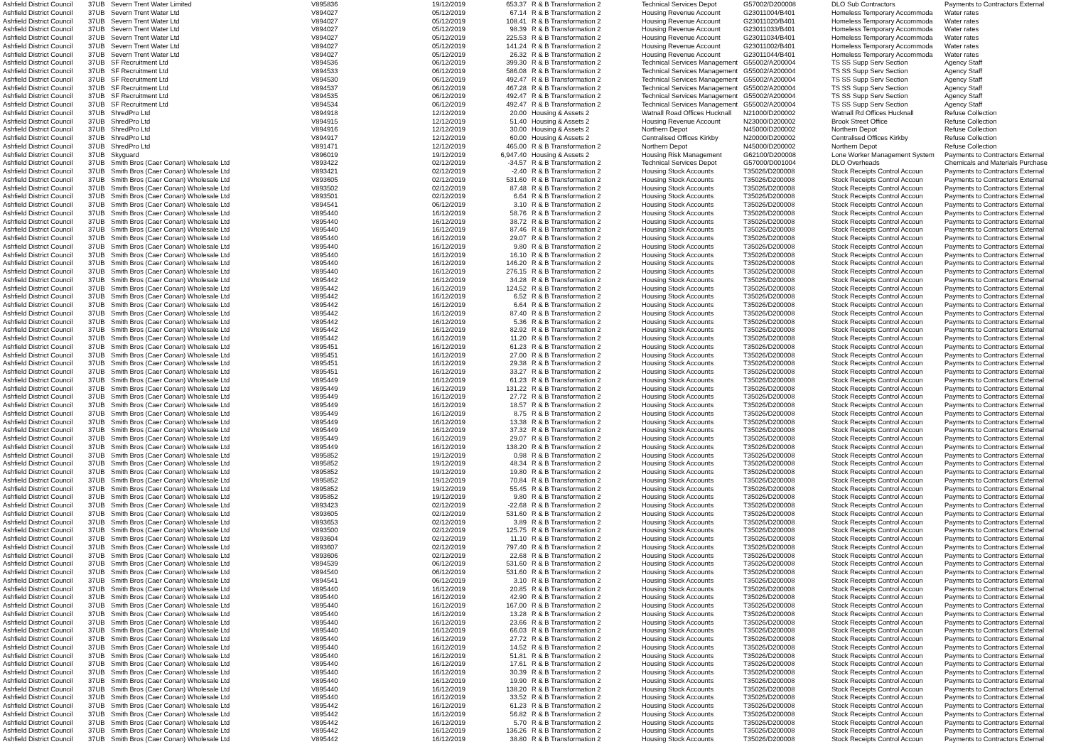| Ashfield District Council | 37UB | Severn Trent Water Limited | V895836 | 19/12/2019 | 653.37 | R & B Transformation 2 | Technical Services Depot | G57002/D200008 | DLO Sub Contractors | Payments to Contractors External |
| Ashfield District Council | 37UB | Severn Trent Water Ltd | V894027 | 05/12/2019 | 67.14 | R & B Transformation 2 | Housing Revenue Account | G23011004/B401 | Homeless Temporary Accommoda | Water rates |
| Ashfield District Council | 37UB | Severn Trent Water Ltd | V894027 | 05/12/2019 | 108.41 | R & B Transformation 2 | Housing Revenue Account | G23011020/B401 | Homeless Temporary Accommoda | Water rates |
| Ashfield District Council | 37UB | Severn Trent Water Ltd | V894027 | 05/12/2019 | 98.39 | R & B Transformation 2 | Housing Revenue Account | G23011033/B401 | Homeless Temporary Accommoda | Water rates |
| Ashfield District Council | 37UB | Severn Trent Water Ltd | V894027 | 05/12/2019 | 225.53 | R & B Transformation 2 | Housing Revenue Account | G23011034/B401 | Homeless Temporary Accommoda | Water rates |
| Ashfield District Council | 37UB | Severn Trent Water Ltd | V894027 | 05/12/2019 | 141.24 | R & B Transformation 2 | Housing Revenue Account | G23011002/B401 | Homeless Temporary Accommoda | Water rates |
| Ashfield District Council | 37UB | Severn Trent Water Ltd | V894027 | 05/12/2019 | 26.32 | R & B Transformation 2 | Housing Revenue Account | G23011044/B401 | Homeless Temporary Accommoda | Water rates |
| Ashfield District Council | 37UB | SF Recruitment Ltd | V894536 | 06/12/2019 | 399.30 | R & B Transformation 2 | Technical Services Management | G55002/A200004 | TS SS Supp Serv Section | Agency Staff |
| Ashfield District Council | 37UB | SF Recruitment Ltd | V894533 | 06/12/2019 | 586.08 | R & B Transformation 2 | Technical Services Management | G55002/A200004 | TS SS Supp Serv Section | Agency Staff |
| Ashfield District Council | 37UB | SF Recruitment Ltd | V894530 | 06/12/2019 | 492.47 | R & B Transformation 2 | Technical Services Management | G55002/A200004 | TS SS Supp Serv Section | Agency Staff |
| Ashfield District Council | 37UB | SF Recruitment Ltd | V894537 | 06/12/2019 | 467.28 | R & B Transformation 2 | Technical Services Management | G55002/A200004 | TS SS Supp Serv Section | Agency Staff |
| Ashfield District Council | 37UB | SF Recruitment Ltd | V894535 | 06/12/2019 | 492.47 | R & B Transformation 2 | Technical Services Management | G55002/A200004 | TS SS Supp Serv Section | Agency Staff |
| Ashfield District Council | 37UB | SF Recruitment Ltd | V894534 | 06/12/2019 | 492.47 | R & B Transformation 2 | Technical Services Management | G55002/A200004 | TS SS Supp Serv Section | Agency Staff |
| Ashfield District Council | 37UB | ShredPro Ltd | V894918 | 12/12/2019 | 20.00 | Housing & Assets 2 | Watnall Road Offices Hucknall | N21000/D200002 | Watnall Rd Offices Hucknall | Refuse Collection |
| Ashfield District Council | 37UB | ShredPro Ltd | V894915 | 12/12/2019 | 51.40 | Housing & Assets 2 | Housing Revenue Account | N23000/D200002 | Brook Street Office | Refuse Collection |
| Ashfield District Council | 37UB | ShredPro Ltd | V894916 | 12/12/2019 | 30.00 | Housing & Assets 2 | Northern Depot | N45000/D200002 | Northern Depot | Refuse Collection |
| Ashfield District Council | 37UB | ShredPro Ltd | V894917 | 12/12/2019 | 60.00 | Housing & Assets 2 | Centralised Offices Kirkby | N20000/D200002 | Centralised Offices Kirkby | Refuse Collection |
| Ashfield District Council | 37UB | ShredPro Ltd | V891471 | 12/12/2019 | 465.00 | R & B Transformation 2 | Northern Depot | N45000/D200002 | Northern Depot | Refuse Collection |
| Ashfield District Council | 37UB | Skyguard | V896019 | 19/12/2019 | 6,947.40 | Housing & Assets 2 | Housing Risk Management | G62100/D200008 | Lone Worker Management System | Payments to Contractors External |
| Ashfield District Council | 37UB | Smith Bros (Caer Conan) Wholesale Ltd | V893422 | 02/12/2019 | -34.57 | R & B Transformation 2 | Technical Services Depot | G57000/D001004 | DLO Overheads | Chemicals and Materials Purchase |
| Ashfield District Council | 37UB | Smith Bros (Caer Conan) Wholesale Ltd | V893421 | 02/12/2019 | -2.40 | R & B Transformation 2 | Housing Stock Accounts | T35026/D200008 | Stock Receipts Control Accoun | Payments to Contractors External |
| Ashfield District Council | 37UB | Smith Bros (Caer Conan) Wholesale Ltd | V893605 | 02/12/2019 | 531.60 | R & B Transformation 2 | Housing Stock Accounts | T35026/D200008 | Stock Receipts Control Accoun | Payments to Contractors External |
| Ashfield District Council | 37UB | Smith Bros (Caer Conan) Wholesale Ltd | V893502 | 02/12/2019 | 87.48 | R & B Transformation 2 | Housing Stock Accounts | T35026/D200008 | Stock Receipts Control Accoun | Payments to Contractors External |
| Ashfield District Council | 37UB | Smith Bros (Caer Conan) Wholesale Ltd | V893501 | 02/12/2019 | 6.64 | R & B Transformation 2 | Housing Stock Accounts | T35026/D200008 | Stock Receipts Control Accoun | Payments to Contractors External |
| Ashfield District Council | 37UB | Smith Bros (Caer Conan) Wholesale Ltd | V894541 | 06/12/2019 | 3.10 | R & B Transformation 2 | Housing Stock Accounts | T35026/D200008 | Stock Receipts Control Accoun | Payments to Contractors External |
| Ashfield District Council | 37UB | Smith Bros (Caer Conan) Wholesale Ltd | V895440 | 16/12/2019 | 58.76 | R & B Transformation 2 | Housing Stock Accounts | T35026/D200008 | Stock Receipts Control Accoun | Payments to Contractors External |
| Ashfield District Council | 37UB | Smith Bros (Caer Conan) Wholesale Ltd | V895440 | 16/12/2019 | 38.72 | R & B Transformation 2 | Housing Stock Accounts | T35026/D200008 | Stock Receipts Control Accoun | Payments to Contractors External |
| Ashfield District Council | 37UB | Smith Bros (Caer Conan) Wholesale Ltd | V895440 | 16/12/2019 | 87.46 | R & B Transformation 2 | Housing Stock Accounts | T35026/D200008 | Stock Receipts Control Accoun | Payments to Contractors External |
| Ashfield District Council | 37UB | Smith Bros (Caer Conan) Wholesale Ltd | V895440 | 16/12/2019 | 29.07 | R & B Transformation 2 | Housing Stock Accounts | T35026/D200008 | Stock Receipts Control Accoun | Payments to Contractors External |
| Ashfield District Council | 37UB | Smith Bros (Caer Conan) Wholesale Ltd | V895440 | 16/12/2019 | 9.80 | R & B Transformation 2 | Housing Stock Accounts | T35026/D200008 | Stock Receipts Control Accoun | Payments to Contractors External |
| Ashfield District Council | 37UB | Smith Bros (Caer Conan) Wholesale Ltd | V895440 | 16/12/2019 | 16.10 | R & B Transformation 2 | Housing Stock Accounts | T35026/D200008 | Stock Receipts Control Accoun | Payments to Contractors External |
| Ashfield District Council | 37UB | Smith Bros (Caer Conan) Wholesale Ltd | V895440 | 16/12/2019 | 146.20 | R & B Transformation 2 | Housing Stock Accounts | T35026/D200008 | Stock Receipts Control Accoun | Payments to Contractors External |
| Ashfield District Council | 37UB | Smith Bros (Caer Conan) Wholesale Ltd | V895440 | 16/12/2019 | 276.15 | R & B Transformation 2 | Housing Stock Accounts | T35026/D200008 | Stock Receipts Control Accoun | Payments to Contractors External |
| Ashfield District Council | 37UB | Smith Bros (Caer Conan) Wholesale Ltd | V895442 | 16/12/2019 | 34.28 | R & B Transformation 2 | Housing Stock Accounts | T35026/D200008 | Stock Receipts Control Accoun | Payments to Contractors External |
| Ashfield District Council | 37UB | Smith Bros (Caer Conan) Wholesale Ltd | V895442 | 16/12/2019 | 124.52 | R & B Transformation 2 | Housing Stock Accounts | T35026/D200008 | Stock Receipts Control Accoun | Payments to Contractors External |
| Ashfield District Council | 37UB | Smith Bros (Caer Conan) Wholesale Ltd | V895442 | 16/12/2019 | 6.52 | R & B Transformation 2 | Housing Stock Accounts | T35026/D200008 | Stock Receipts Control Accoun | Payments to Contractors External |
| Ashfield District Council | 37UB | Smith Bros (Caer Conan) Wholesale Ltd | V895442 | 16/12/2019 | 6.64 | R & B Transformation 2 | Housing Stock Accounts | T35026/D200008 | Stock Receipts Control Accoun | Payments to Contractors External |
| Ashfield District Council | 37UB | Smith Bros (Caer Conan) Wholesale Ltd | V895442 | 16/12/2019 | 87.40 | R & B Transformation 2 | Housing Stock Accounts | T35026/D200008 | Stock Receipts Control Accoun | Payments to Contractors External |
| Ashfield District Council | 37UB | Smith Bros (Caer Conan) Wholesale Ltd | V895442 | 16/12/2019 | 5.36 | R & B Transformation 2 | Housing Stock Accounts | T35026/D200008 | Stock Receipts Control Accoun | Payments to Contractors External |
| Ashfield District Council | 37UB | Smith Bros (Caer Conan) Wholesale Ltd | V895442 | 16/12/2019 | 82.92 | R & B Transformation 2 | Housing Stock Accounts | T35026/D200008 | Stock Receipts Control Accoun | Payments to Contractors External |
| Ashfield District Council | 37UB | Smith Bros (Caer Conan) Wholesale Ltd | V895442 | 16/12/2019 | 11.20 | R & B Transformation 2 | Housing Stock Accounts | T35026/D200008 | Stock Receipts Control Accoun | Payments to Contractors External |
| Ashfield District Council | 37UB | Smith Bros (Caer Conan) Wholesale Ltd | V895451 | 16/12/2019 | 61.23 | R & B Transformation 2 | Housing Stock Accounts | T35026/D200008 | Stock Receipts Control Accoun | Payments to Contractors External |
| Ashfield District Council | 37UB | Smith Bros (Caer Conan) Wholesale Ltd | V895451 | 16/12/2019 | 27.00 | R & B Transformation 2 | Housing Stock Accounts | T35026/D200008 | Stock Receipts Control Accoun | Payments to Contractors External |
| Ashfield District Council | 37UB | Smith Bros (Caer Conan) Wholesale Ltd | V895451 | 16/12/2019 | 29.38 | R & B Transformation 2 | Housing Stock Accounts | T35026/D200008 | Stock Receipts Control Accoun | Payments to Contractors External |
| Ashfield District Council | 37UB | Smith Bros (Caer Conan) Wholesale Ltd | V895451 | 16/12/2019 | 33.27 | R & B Transformation 2 | Housing Stock Accounts | T35026/D200008 | Stock Receipts Control Accoun | Payments to Contractors External |
| Ashfield District Council | 37UB | Smith Bros (Caer Conan) Wholesale Ltd | V895449 | 16/12/2019 | 61.23 | R & B Transformation 2 | Housing Stock Accounts | T35026/D200008 | Stock Receipts Control Accoun | Payments to Contractors External |
| Ashfield District Council | 37UB | Smith Bros (Caer Conan) Wholesale Ltd | V895449 | 16/12/2019 | 131.22 | R & B Transformation 2 | Housing Stock Accounts | T35026/D200008 | Stock Receipts Control Accoun | Payments to Contractors External |
| Ashfield District Council | 37UB | Smith Bros (Caer Conan) Wholesale Ltd | V895449 | 16/12/2019 | 27.72 | R & B Transformation 2 | Housing Stock Accounts | T35026/D200008 | Stock Receipts Control Accoun | Payments to Contractors External |
| Ashfield District Council | 37UB | Smith Bros (Caer Conan) Wholesale Ltd | V895449 | 16/12/2019 | 18.57 | R & B Transformation 2 | Housing Stock Accounts | T35026/D200008 | Stock Receipts Control Accoun | Payments to Contractors External |
| Ashfield District Council | 37UB | Smith Bros (Caer Conan) Wholesale Ltd | V895449 | 16/12/2019 | 8.75 | R & B Transformation 2 | Housing Stock Accounts | T35026/D200008 | Stock Receipts Control Accoun | Payments to Contractors External |
| Ashfield District Council | 37UB | Smith Bros (Caer Conan) Wholesale Ltd | V895449 | 16/12/2019 | 13.38 | R & B Transformation 2 | Housing Stock Accounts | T35026/D200008 | Stock Receipts Control Accoun | Payments to Contractors External |
| Ashfield District Council | 37UB | Smith Bros (Caer Conan) Wholesale Ltd | V895449 | 16/12/2019 | 37.32 | R & B Transformation 2 | Housing Stock Accounts | T35026/D200008 | Stock Receipts Control Accoun | Payments to Contractors External |
| Ashfield District Council | 37UB | Smith Bros (Caer Conan) Wholesale Ltd | V895449 | 16/12/2019 | 29.07 | R & B Transformation 2 | Housing Stock Accounts | T35026/D200008 | Stock Receipts Control Accoun | Payments to Contractors External |
| Ashfield District Council | 37UB | Smith Bros (Caer Conan) Wholesale Ltd | V895449 | 16/12/2019 | 138.20 | R & B Transformation 2 | Housing Stock Accounts | T35026/D200008 | Stock Receipts Control Accoun | Payments to Contractors External |
| Ashfield District Council | 37UB | Smith Bros (Caer Conan) Wholesale Ltd | V895852 | 19/12/2019 | 0.98 | R & B Transformation 2 | Housing Stock Accounts | T35026/D200008 | Stock Receipts Control Accoun | Payments to Contractors External |
| Ashfield District Council | 37UB | Smith Bros (Caer Conan) Wholesale Ltd | V895852 | 19/12/2019 | 48.34 | R & B Transformation 2 | Housing Stock Accounts | T35026/D200008 | Stock Receipts Control Accoun | Payments to Contractors External |
| Ashfield District Council | 37UB | Smith Bros (Caer Conan) Wholesale Ltd | V895852 | 19/12/2019 | 19.80 | R & B Transformation 2 | Housing Stock Accounts | T35026/D200008 | Stock Receipts Control Accoun | Payments to Contractors External |
| Ashfield District Council | 37UB | Smith Bros (Caer Conan) Wholesale Ltd | V895852 | 19/12/2019 | 70.84 | R & B Transformation 2 | Housing Stock Accounts | T35026/D200008 | Stock Receipts Control Accoun | Payments to Contractors External |
| Ashfield District Council | 37UB | Smith Bros (Caer Conan) Wholesale Ltd | V895852 | 19/12/2019 | 55.45 | R & B Transformation 2 | Housing Stock Accounts | T35026/D200008 | Stock Receipts Control Accoun | Payments to Contractors External |
| Ashfield District Council | 37UB | Smith Bros (Caer Conan) Wholesale Ltd | V895852 | 19/12/2019 | 9.80 | R & B Transformation 2 | Housing Stock Accounts | T35026/D200008 | Stock Receipts Control Accoun | Payments to Contractors External |
| Ashfield District Council | 37UB | Smith Bros (Caer Conan) Wholesale Ltd | V893423 | 02/12/2019 | -22.68 | R & B Transformation 2 | Housing Stock Accounts | T35026/D200008 | Stock Receipts Control Accoun | Payments to Contractors External |
| Ashfield District Council | 37UB | Smith Bros (Caer Conan) Wholesale Ltd | V893605 | 02/12/2019 | 531.60 | R & B Transformation 2 | Housing Stock Accounts | T35026/D200008 | Stock Receipts Control Accoun | Payments to Contractors External |
| Ashfield District Council | 37UB | Smith Bros (Caer Conan) Wholesale Ltd | V893653 | 02/12/2019 | 3.89 | R & B Transformation 2 | Housing Stock Accounts | T35026/D200008 | Stock Receipts Control Accoun | Payments to Contractors External |
| Ashfield District Council | 37UB | Smith Bros (Caer Conan) Wholesale Ltd | V893500 | 02/12/2019 | 125.75 | R & B Transformation 2 | Housing Stock Accounts | T35026/D200008 | Stock Receipts Control Accoun | Payments to Contractors External |
| Ashfield District Council | 37UB | Smith Bros (Caer Conan) Wholesale Ltd | V893604 | 02/12/2019 | 11.10 | R & B Transformation 2 | Housing Stock Accounts | T35026/D200008 | Stock Receipts Control Accoun | Payments to Contractors External |
| Ashfield District Council | 37UB | Smith Bros (Caer Conan) Wholesale Ltd | V893607 | 02/12/2019 | 797.40 | R & B Transformation 2 | Housing Stock Accounts | T35026/D200008 | Stock Receipts Control Accoun | Payments to Contractors External |
| Ashfield District Council | 37UB | Smith Bros (Caer Conan) Wholesale Ltd | V893606 | 02/12/2019 | 22.68 | R & B Transformation 2 | Housing Stock Accounts | T35026/D200008 | Stock Receipts Control Accoun | Payments to Contractors External |
| Ashfield District Council | 37UB | Smith Bros (Caer Conan) Wholesale Ltd | V894539 | 06/12/2019 | 531.60 | R & B Transformation 2 | Housing Stock Accounts | T35026/D200008 | Stock Receipts Control Accoun | Payments to Contractors External |
| Ashfield District Council | 37UB | Smith Bros (Caer Conan) Wholesale Ltd | V894540 | 06/12/2019 | 531.60 | R & B Transformation 2 | Housing Stock Accounts | T35026/D200008 | Stock Receipts Control Accoun | Payments to Contractors External |
| Ashfield District Council | 37UB | Smith Bros (Caer Conan) Wholesale Ltd | V894541 | 06/12/2019 | 3.10 | R & B Transformation 2 | Housing Stock Accounts | T35026/D200008 | Stock Receipts Control Accoun | Payments to Contractors External |
| Ashfield District Council | 37UB | Smith Bros (Caer Conan) Wholesale Ltd | V895440 | 16/12/2019 | 20.85 | R & B Transformation 2 | Housing Stock Accounts | T35026/D200008 | Stock Receipts Control Accoun | Payments to Contractors External |
| Ashfield District Council | 37UB | Smith Bros (Caer Conan) Wholesale Ltd | V895440 | 16/12/2019 | 42.90 | R & B Transformation 2 | Housing Stock Accounts | T35026/D200008 | Stock Receipts Control Accoun | Payments to Contractors External |
| Ashfield District Council | 37UB | Smith Bros (Caer Conan) Wholesale Ltd | V895440 | 16/12/2019 | 167.00 | R & B Transformation 2 | Housing Stock Accounts | T35026/D200008 | Stock Receipts Control Accoun | Payments to Contractors External |
| Ashfield District Council | 37UB | Smith Bros (Caer Conan) Wholesale Ltd | V895440 | 16/12/2019 | 13.28 | R & B Transformation 2 | Housing Stock Accounts | T35026/D200008 | Stock Receipts Control Accoun | Payments to Contractors External |
| Ashfield District Council | 37UB | Smith Bros (Caer Conan) Wholesale Ltd | V895440 | 16/12/2019 | 23.66 | R & B Transformation 2 | Housing Stock Accounts | T35026/D200008 | Stock Receipts Control Accoun | Payments to Contractors External |
| Ashfield District Council | 37UB | Smith Bros (Caer Conan) Wholesale Ltd | V895440 | 16/12/2019 | 66.03 | R & B Transformation 2 | Housing Stock Accounts | T35026/D200008 | Stock Receipts Control Accoun | Payments to Contractors External |
| Ashfield District Council | 37UB | Smith Bros (Caer Conan) Wholesale Ltd | V895440 | 16/12/2019 | 27.72 | R & B Transformation 2 | Housing Stock Accounts | T35026/D200008 | Stock Receipts Control Accoun | Payments to Contractors External |
| Ashfield District Council | 37UB | Smith Bros (Caer Conan) Wholesale Ltd | V895440 | 16/12/2019 | 14.52 | R & B Transformation 2 | Housing Stock Accounts | T35026/D200008 | Stock Receipts Control Accoun | Payments to Contractors External |
| Ashfield District Council | 37UB | Smith Bros (Caer Conan) Wholesale Ltd | V895440 | 16/12/2019 | 51.81 | R & B Transformation 2 | Housing Stock Accounts | T35026/D200008 | Stock Receipts Control Accoun | Payments to Contractors External |
| Ashfield District Council | 37UB | Smith Bros (Caer Conan) Wholesale Ltd | V895440 | 16/12/2019 | 17.61 | R & B Transformation 2 | Housing Stock Accounts | T35026/D200008 | Stock Receipts Control Accoun | Payments to Contractors External |
| Ashfield District Council | 37UB | Smith Bros (Caer Conan) Wholesale Ltd | V895440 | 16/12/2019 | 30.39 | R & B Transformation 2 | Housing Stock Accounts | T35026/D200008 | Stock Receipts Control Accoun | Payments to Contractors External |
| Ashfield District Council | 37UB | Smith Bros (Caer Conan) Wholesale Ltd | V895440 | 16/12/2019 | 19.90 | R & B Transformation 2 | Housing Stock Accounts | T35026/D200008 | Stock Receipts Control Accoun | Payments to Contractors External |
| Ashfield District Council | 37UB | Smith Bros (Caer Conan) Wholesale Ltd | V895440 | 16/12/2019 | 138.20 | R & B Transformation 2 | Housing Stock Accounts | T35026/D200008 | Stock Receipts Control Accoun | Payments to Contractors External |
| Ashfield District Council | 37UB | Smith Bros (Caer Conan) Wholesale Ltd | V895440 | 16/12/2019 | 33.52 | R & B Transformation 2 | Housing Stock Accounts | T35026/D200008 | Stock Receipts Control Accoun | Payments to Contractors External |
| Ashfield District Council | 37UB | Smith Bros (Caer Conan) Wholesale Ltd | V895442 | 16/12/2019 | 61.23 | R & B Transformation 2 | Housing Stock Accounts | T35026/D200008 | Stock Receipts Control Accoun | Payments to Contractors External |
| Ashfield District Council | 37UB | Smith Bros (Caer Conan) Wholesale Ltd | V895442 | 16/12/2019 | 56.82 | R & B Transformation 2 | Housing Stock Accounts | T35026/D200008 | Stock Receipts Control Accoun | Payments to Contractors External |
| Ashfield District Council | 37UB | Smith Bros (Caer Conan) Wholesale Ltd | V895442 | 16/12/2019 | 5.70 | R & B Transformation 2 | Housing Stock Accounts | T35026/D200008 | Stock Receipts Control Accoun | Payments to Contractors External |
| Ashfield District Council | 37UB | Smith Bros (Caer Conan) Wholesale Ltd | V895442 | 16/12/2019 | 136.26 | R & B Transformation 2 | Housing Stock Accounts | T35026/D200008 | Stock Receipts Control Accoun | Payments to Contractors External |
| Ashfield District Council | 37UB | Smith Bros (Caer Conan) Wholesale Ltd | V895442 | 16/12/2019 | 38.80 | R & B Transformation 2 | Housing Stock Accounts | T35026/D200008 | Stock Receipts Control Accoun | Payments to Contractors External |